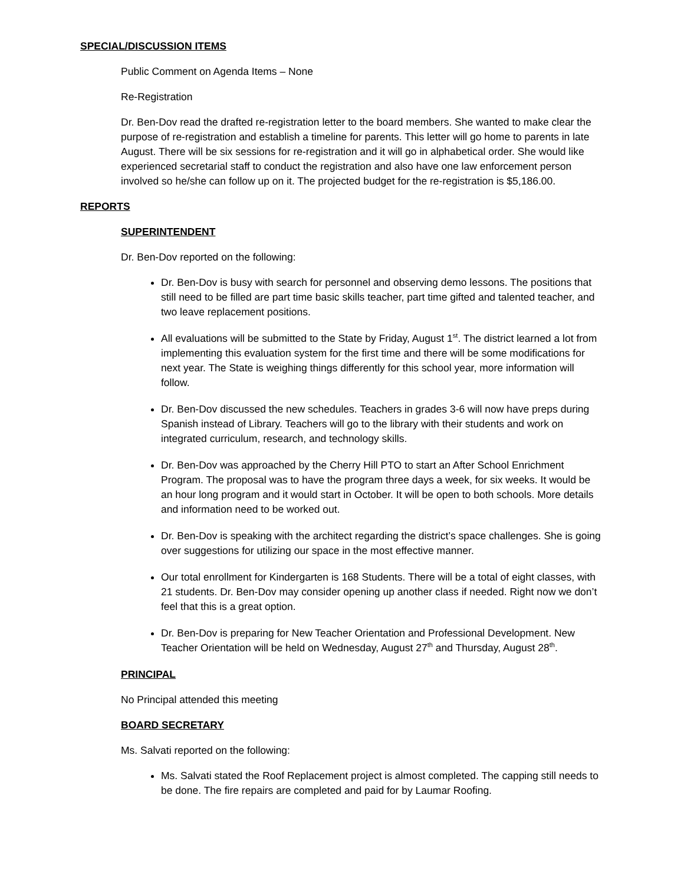SPECIAL/DISCUSSION ITEMS
Public Comment on Agenda Items – None
Re-Registration
Dr. Ben-Dov read the drafted re-registration letter to the board members. She wanted to make clear the purpose of re-registration and establish a timeline for parents. This letter will go home to parents in late August. There will be six sessions for re-registration and it will go in alphabetical order. She would like experienced secretarial staff to conduct the registration and also have one law enforcement person involved so he/she can follow up on it. The projected budget for the re-registration is $5,186.00.
REPORTS
SUPERINTENDENT
Dr. Ben-Dov reported on the following:
Dr. Ben-Dov is busy with search for personnel and observing demo lessons. The positions that still need to be filled are part time basic skills teacher, part time gifted and talented teacher, and two leave replacement positions.
All evaluations will be submitted to the State by Friday, August 1<sup>st</sup>. The district learned a lot from implementing this evaluation system for the first time and there will be some modifications for next year. The State is weighing things differently for this school year, more information will follow.
Dr. Ben-Dov discussed the new schedules. Teachers in grades 3-6 will now have preps during Spanish instead of Library. Teachers will go to the library with their students and work on integrated curriculum, research, and technology skills.
Dr. Ben-Dov was approached by the Cherry Hill PTO to start an After School Enrichment Program. The proposal was to have the program three days a week, for six weeks. It would be an hour long program and it would start in October. It will be open to both schools. More details and information need to be worked out.
Dr. Ben-Dov is speaking with the architect regarding the district’s space challenges. She is going over suggestions for utilizing our space in the most effective manner.
Our total enrollment for Kindergarten is 168 Students. There will be a total of eight classes, with 21 students. Dr. Ben-Dov may consider opening up another class if needed. Right now we don’t feel that this is a great option.
Dr. Ben-Dov is preparing for New Teacher Orientation and Professional Development. New Teacher Orientation will be held on Wednesday, August 27<sup>th</sup> and Thursday, August 28<sup>th</sup>.
PRINCIPAL
No Principal attended this meeting
BOARD SECRETARY
Ms. Salvati reported on the following:
Ms. Salvati stated the Roof Replacement project is almost completed. The capping still needs to be done. The fire repairs are completed and paid for by Laumar Roofing.